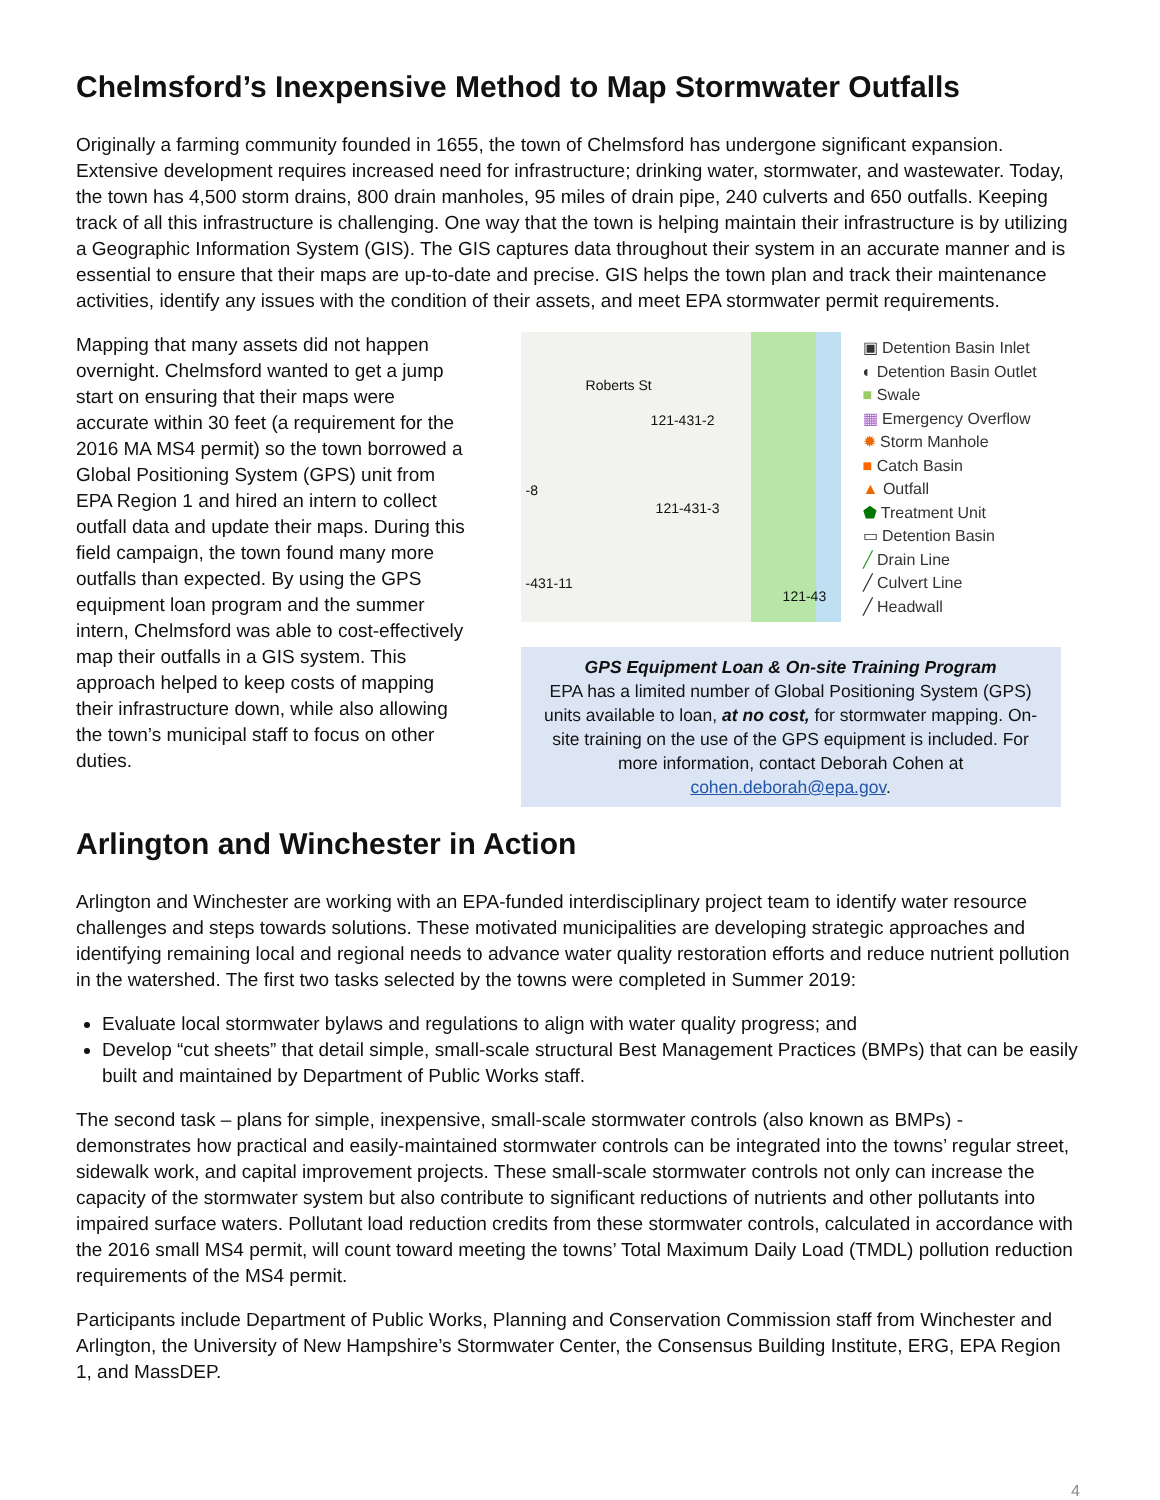Chelmsford’s Inexpensive Method to Map Stormwater Outfalls
Originally a farming community founded in 1655, the town of Chelmsford has undergone significant expansion. Extensive development requires increased need for infrastructure; drinking water, stormwater, and wastewater. Today, the town has 4,500 storm drains, 800 drain manholes, 95 miles of drain pipe, 240 culverts and 650 outfalls. Keeping track of all this infrastructure is challenging. One way that the town is helping maintain their infrastructure is by utilizing a Geographic Information System (GIS). The GIS captures data throughout their system in an accurate manner and is essential to ensure that their maps are up-to-date and precise. GIS helps the town plan and track their maintenance activities, identify any issues with the condition of their assets, and meet EPA stormwater permit requirements.
Mapping that many assets did not happen overnight. Chelmsford wanted to get a jump start on ensuring that their maps were accurate within 30 feet (a requirement for the 2016 MA MS4 permit) so the town borrowed a Global Positioning System (GPS) unit from EPA Region 1 and hired an intern to collect outfall data and update their maps. During this field campaign, the town found many more outfalls than expected. By using the GPS equipment loan program and the summer intern, Chelmsford was able to cost-effectively map their outfalls in a GIS system. This approach helped to keep costs of mapping their infrastructure down, while also allowing the town’s municipal staff to focus on other duties.
Roberts St
121-431-2
121-431-3
-8
-431-11
121-43
▣ Detention Basin Inlet
◐ Detention Basin Outlet
■ Swale
▦ Emergency Overflow
✹ Storm Manhole
■ Catch Basin
▲ Outfall
⬟ Treatment Unit
▭ Detention Basin
╱ Drain Line
╱ Culvert Line
╱ Headwall
GPS Equipment Loan & On-site Training Program
EPA has a limited number of Global Positioning System (GPS) units available to loan, at no cost, for stormwater mapping. On-site training on the use of the GPS equipment is included. For more information, contact Deborah Cohen at cohen.deborah@epa.gov.
Arlington and Winchester in Action
Arlington and Winchester are working with an EPA-funded interdisciplinary project team to identify water resource challenges and steps towards solutions. These motivated municipalities are developing strategic approaches and identifying remaining local and regional needs to advance water quality restoration efforts and reduce nutrient pollution in the watershed. The first two tasks selected by the towns were completed in Summer 2019:
Evaluate local stormwater bylaws and regulations to align with water quality progress; and
Develop “cut sheets” that detail simple, small-scale structural Best Management Practices (BMPs) that can be easily built and maintained by Department of Public Works staff.
The second task – plans for simple, inexpensive, small-scale stormwater controls (also known as BMPs) - demonstrates how practical and easily-maintained stormwater controls can be integrated into the towns’ regular street, sidewalk work, and capital improvement projects. These small-scale stormwater controls not only can increase the capacity of the stormwater system but also contribute to significant reductions of nutrients and other pollutants into impaired surface waters. Pollutant load reduction credits from these stormwater controls, calculated in accordance with the 2016 small MS4 permit, will count toward meeting the towns’ Total Maximum Daily Load (TMDL) pollution reduction requirements of the MS4 permit.
Participants include Department of Public Works, Planning and Conservation Commission staff from Winchester and Arlington, the University of New Hampshire’s Stormwater Center, the Consensus Building Institute, ERG, EPA Region 1, and MassDEP.
4